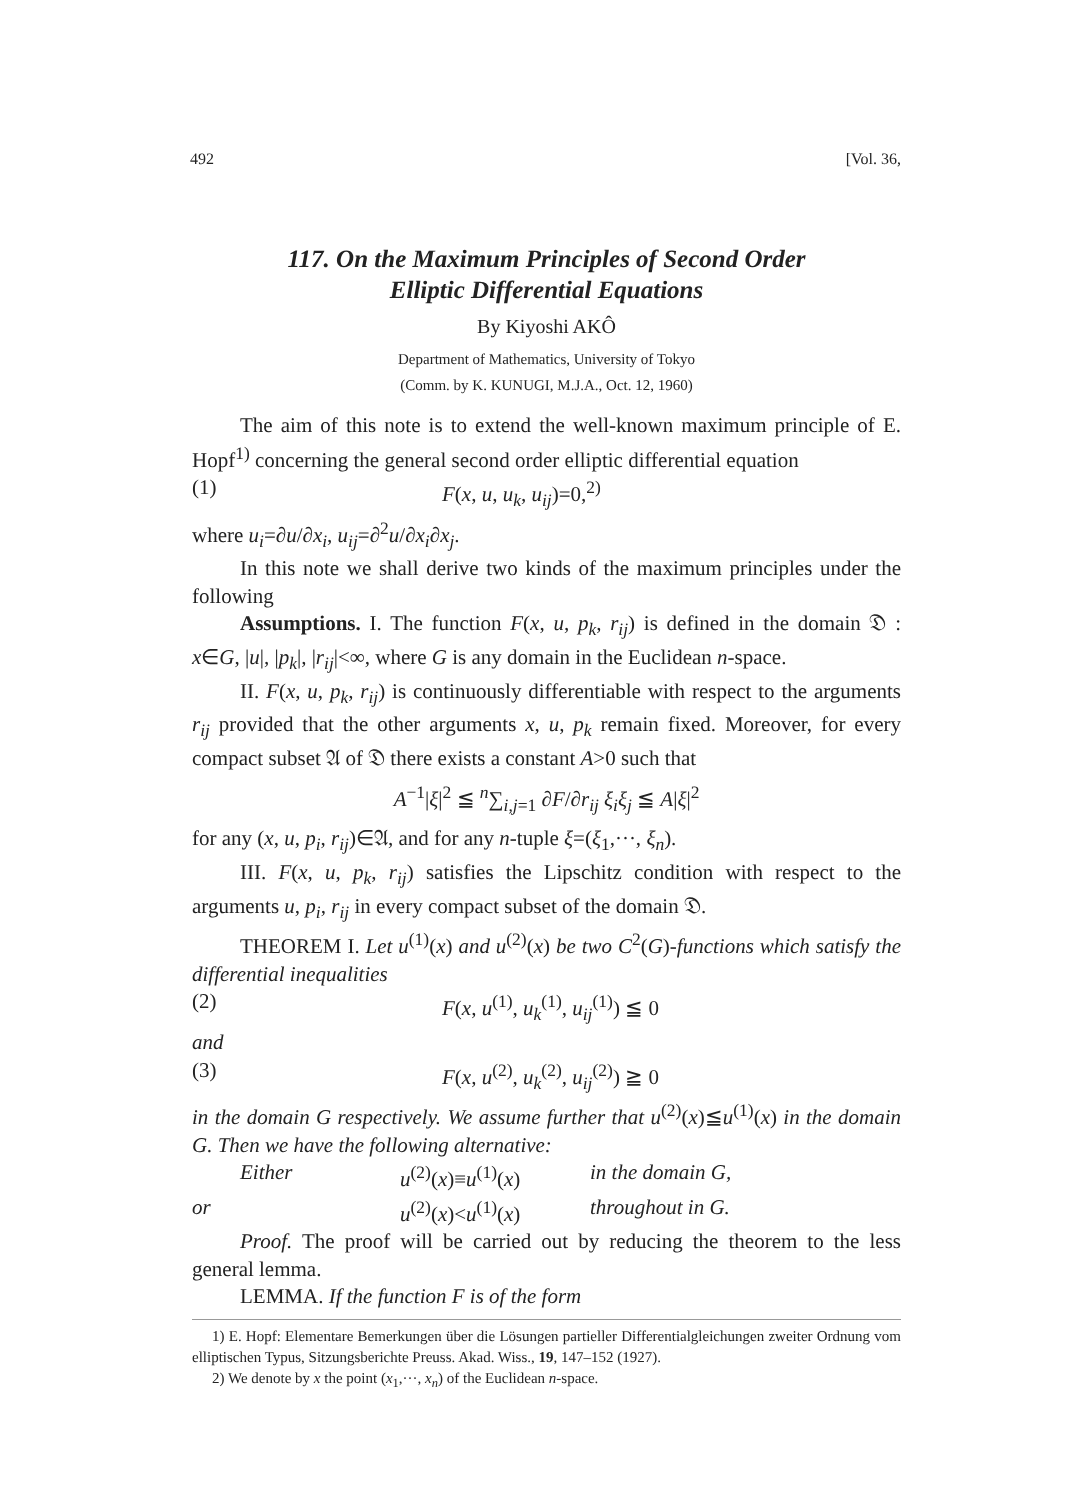492 [Vol. 36,
117. On the Maximum Principles of Second Order
Elliptic Differential Equations
By Kiyoshi AKÔ
Department of Mathematics, University of Tokyo
(Comm. by K. KUNUGI, M.J.A., Oct. 12, 1960)
The aim of this note is to extend the well-known maximum principle of E. Hopf<sup>1)</sup> concerning the general second order elliptic differential equation
(1) F(x, u, u<sub>k</sub>, u<sub>ij</sub>)=0,<sup>2)</sup>
where u<sub>i</sub>=∂u/∂x<sub>i</sub>, u<sub>ij</sub>=∂<sup>2</sup>u/∂x<sub>i</sub>∂x<sub>j</sub>.
In this note we shall derive two kinds of the maximum principles under the following
Assumptions. I. The function F(x, u, p<sub>k</sub>, r<sub>ij</sub>) is defined in the domain 𝔇 : x∈G, |u|, |p<sub>k</sub>|, |r<sub>ij</sub>|<∞, where G is any domain in the Euclidean n-space.
II. F(x, u, p<sub>k</sub>, r<sub>ij</sub>) is continuously differentiable with respect to the arguments r<sub>ij</sub> provided that the other arguments x, u, p<sub>k</sub> remain fixed. Moreover, for every compact subset 𝔄 of 𝔇 there exists a constant A>0 such that
A<sup>−1</sup>|ξ|<sup>2</sup> ≦ <sup>n</sup>∑<sub>i,j=1</sub> ∂F/∂r<sub>ij</sub> ξ<sub>i</sub>ξ<sub>j</sub> ≦ A|ξ|<sup>2</sup>
for any (x, u, p<sub>i</sub>, r<sub>ij</sub>)∈𝔄, and for any n-tuple ξ=(ξ<sub>1</sub>,···, ξ<sub>n</sub>).
III. F(x, u, p<sub>k</sub>, r<sub>ij</sub>) satisfies the Lipschitz condition with respect to the arguments u, p<sub>i</sub>, r<sub>ij</sub> in every compact subset of the domain 𝔇.
THEOREM I. Let u<sup>(1)</sup>(x) and u<sup>(2)</sup>(x) be two C<sup>2</sup>(G)-functions which satisfy the differential inequalities
(2) F(x, u<sup>(1)</sup>, u<sub>k</sub><sup>(1)</sup>, u<sub>ij</sub><sup>(1)</sup>) ≦ 0
and
(3) F(x, u<sup>(2)</sup>, u<sub>k</sub><sup>(2)</sup>, u<sub>ij</sub><sup>(2)</sup>) ≧ 0
in the domain G respectively. We assume further that u<sup>(2)</sup>(x)≦u<sup>(1)</sup>(x) in the domain G. Then we have the following alternative:
Either u<sup>(2)</sup>(x)≡u<sup>(1)</sup>(x) in the domain G,
or u<sup>(2)</sup>(x)<u<sup>(1)</sup>(x) throughout in G.
Proof. The proof will be carried out by reducing the theorem to the less general lemma.
LEMMA. If the function F is of the form
1) E. Hopf: Elementare Bemerkungen über die Lösungen partieller Differentialgleichungen zweiter Ordnung vom elliptischen Typus, Sitzungsberichte Preuss. Akad. Wiss., 19, 147–152 (1927).
2) We denote by x the point (x<sub>1</sub>,···, x<sub>n</sub>) of the Euclidean n-space.